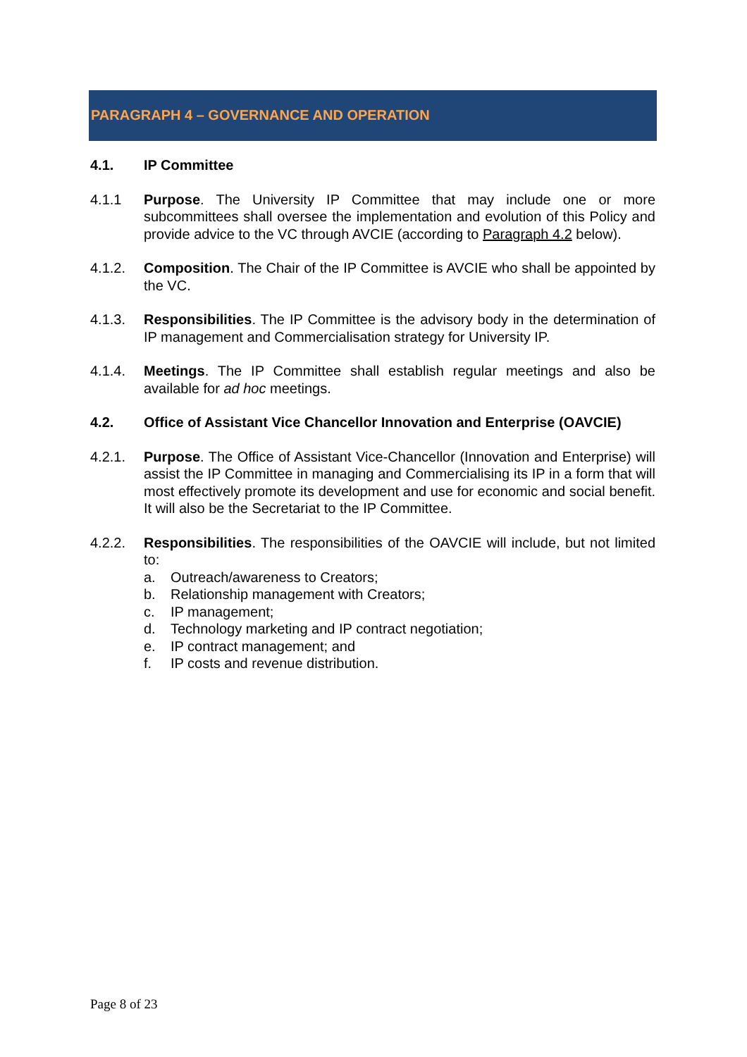PARAGRAPH 4 – GOVERNANCE AND OPERATION
4.1. IP Committee
4.1.1 Purpose. The University IP Committee that may include one or more subcommittees shall oversee the implementation and evolution of this Policy and provide advice to the VC through AVCIE (according to Paragraph 4.2 below).
4.1.2. Composition. The Chair of the IP Committee is AVCIE who shall be appointed by the VC.
4.1.3. Responsibilities. The IP Committee is the advisory body in the determination of IP management and Commercialisation strategy for University IP.
4.1.4. Meetings. The IP Committee shall establish regular meetings and also be available for ad hoc meetings.
4.2. Office of Assistant Vice Chancellor Innovation and Enterprise (OAVCIE)
4.2.1. Purpose. The Office of Assistant Vice-Chancellor (Innovation and Enterprise) will assist the IP Committee in managing and Commercialising its IP in a form that will most effectively promote its development and use for economic and social benefit. It will also be the Secretariat to the IP Committee.
4.2.2. Responsibilities. The responsibilities of the OAVCIE will include, but not limited to:
a. Outreach/awareness to Creators;
b. Relationship management with Creators;
c. IP management;
d. Technology marketing and IP contract negotiation;
e. IP contract management; and
f. IP costs and revenue distribution.
Page 8 of 23